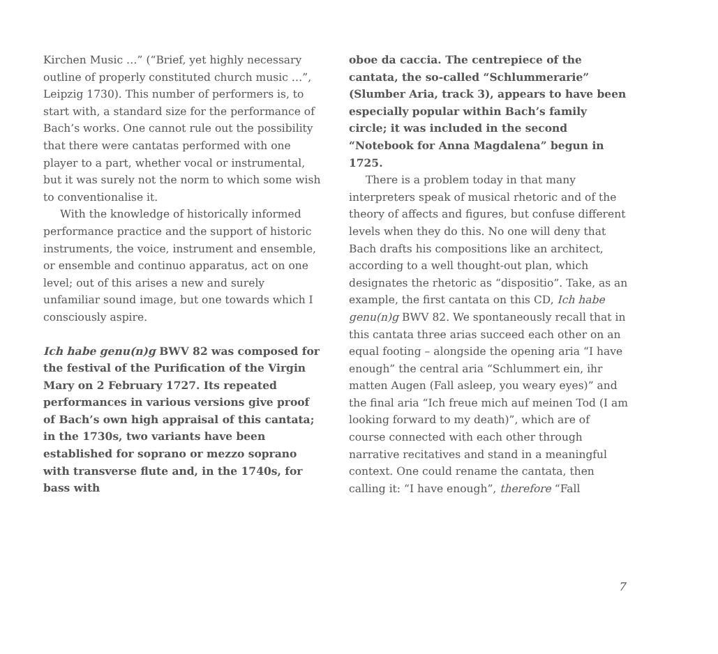Kirchen Music …” (“Brief, yet highly necessary outline of properly constituted church music …”, Leipzig 1730). This number of performers is, to start with, a standard size for the performance of Bach’s works. One cannot rule out the possibility that there were cantatas performed with one player to a part, whether vocal or instrumental, but it was surely not the norm to which some wish to conventionalise it.
With the knowledge of historically informed performance practice and the support of historic instruments, the voice, instrument and ensemble, or ensemble and continuo apparatus, act on one level; out of this arises a new and surely unfamiliar sound image, but one towards which I consciously aspire.
Ich habe genu(n)g BWV 82 was composed for the festival of the Purification of the Virgin Mary on 2 February 1727. Its repeated performances in various versions give proof of Bach’s own high appraisal of this cantata; in the 1730s, two variants have been established for soprano or mezzo soprano with transverse flute and, in the 1740s, for bass with
oboe da caccia. The centrepiece of the cantata, the so-called “Schlummerarie” (Slumber Aria, track 3), appears to have been especially popular within Bach’s family circle; it was included in the second “Notebook for Anna Magdalena” begun in 1725.
There is a problem today in that many interpreters speak of musical rhetoric and of the theory of affects and figures, but confuse different levels when they do this. No one will deny that Bach drafts his compositions like an architect, according to a well thought-out plan, which designates the rhetoric as “dispositio”. Take, as an example, the first cantata on this CD, Ich habe genu(n)g BWV 82. We spontaneously recall that in this cantata three arias succeed each other on an equal footing – alongside the opening aria “I have enough” the central aria “Schlummert ein, ihr matten Augen (Fall asleep, you weary eyes)” and the final aria “Ich freue mich auf meinen Tod (I am looking forward to my death)”, which are of course connected with each other through narrative recitatives and stand in a meaningful context. One could rename the cantata, then calling it: “I have enough”, therefore “Fall
7